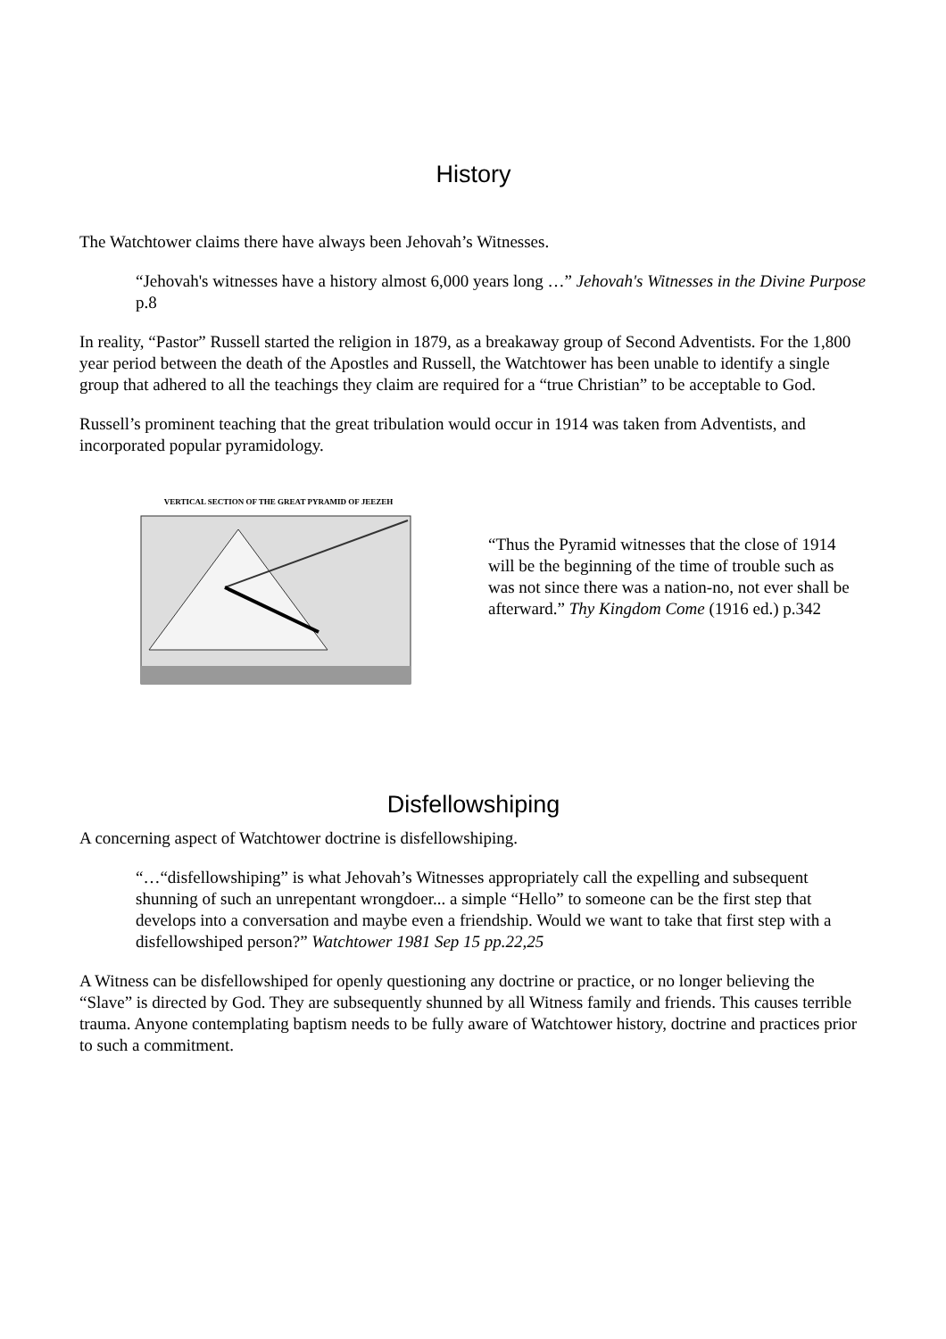History
The Watchtower claims there have always been Jehovah’s Witnesses.
“Jehovah's witnesses have a history almost 6,000 years long …” Jehovah's Witnesses in the Divine Purpose p.8
In reality, “Pastor” Russell started the religion in 1879, as a breakaway group of Second Adventists. For the 1,800 year period between the death of the Apostles and Russell, the Watchtower has been unable to identify a single group that adhered to all the teachings they claim are required for a “true Christian” to be acceptable to God.
Russell’s prominent teaching that the great tribulation would occur in 1914 was taken from Adventists, and incorporated popular pyramidology.
VERTICAL SECTION OF THE GREAT PYRAMID OF JEEZEH
“Thus the Pyramid witnesses that the close of 1914 will be the beginning of the time of trouble such as was not since there was a nation-no, not ever shall be afterward.” Thy Kingdom Come (1916 ed.) p.342
Disfellowshiping
A concerning aspect of Watchtower doctrine is disfellowshiping.
“…“disfellowshiping” is what Jehovah’s Witnesses appropriately call the expelling and subsequent shunning of such an unrepentant wrongdoer... a simple “Hello” to someone can be the first step that develops into a conversation and maybe even a friendship. Would we want to take that first step with a disfellowshiped person?” Watchtower 1981 Sep 15 pp.22,25
A Witness can be disfellowshiped for openly questioning any doctrine or practice, or no longer believing the “Slave” is directed by God. They are subsequently shunned by all Witness family and friends. This causes terrible trauma. Anyone contemplating baptism needs to be fully aware of Watchtower history, doctrine and practices prior to such a commitment.